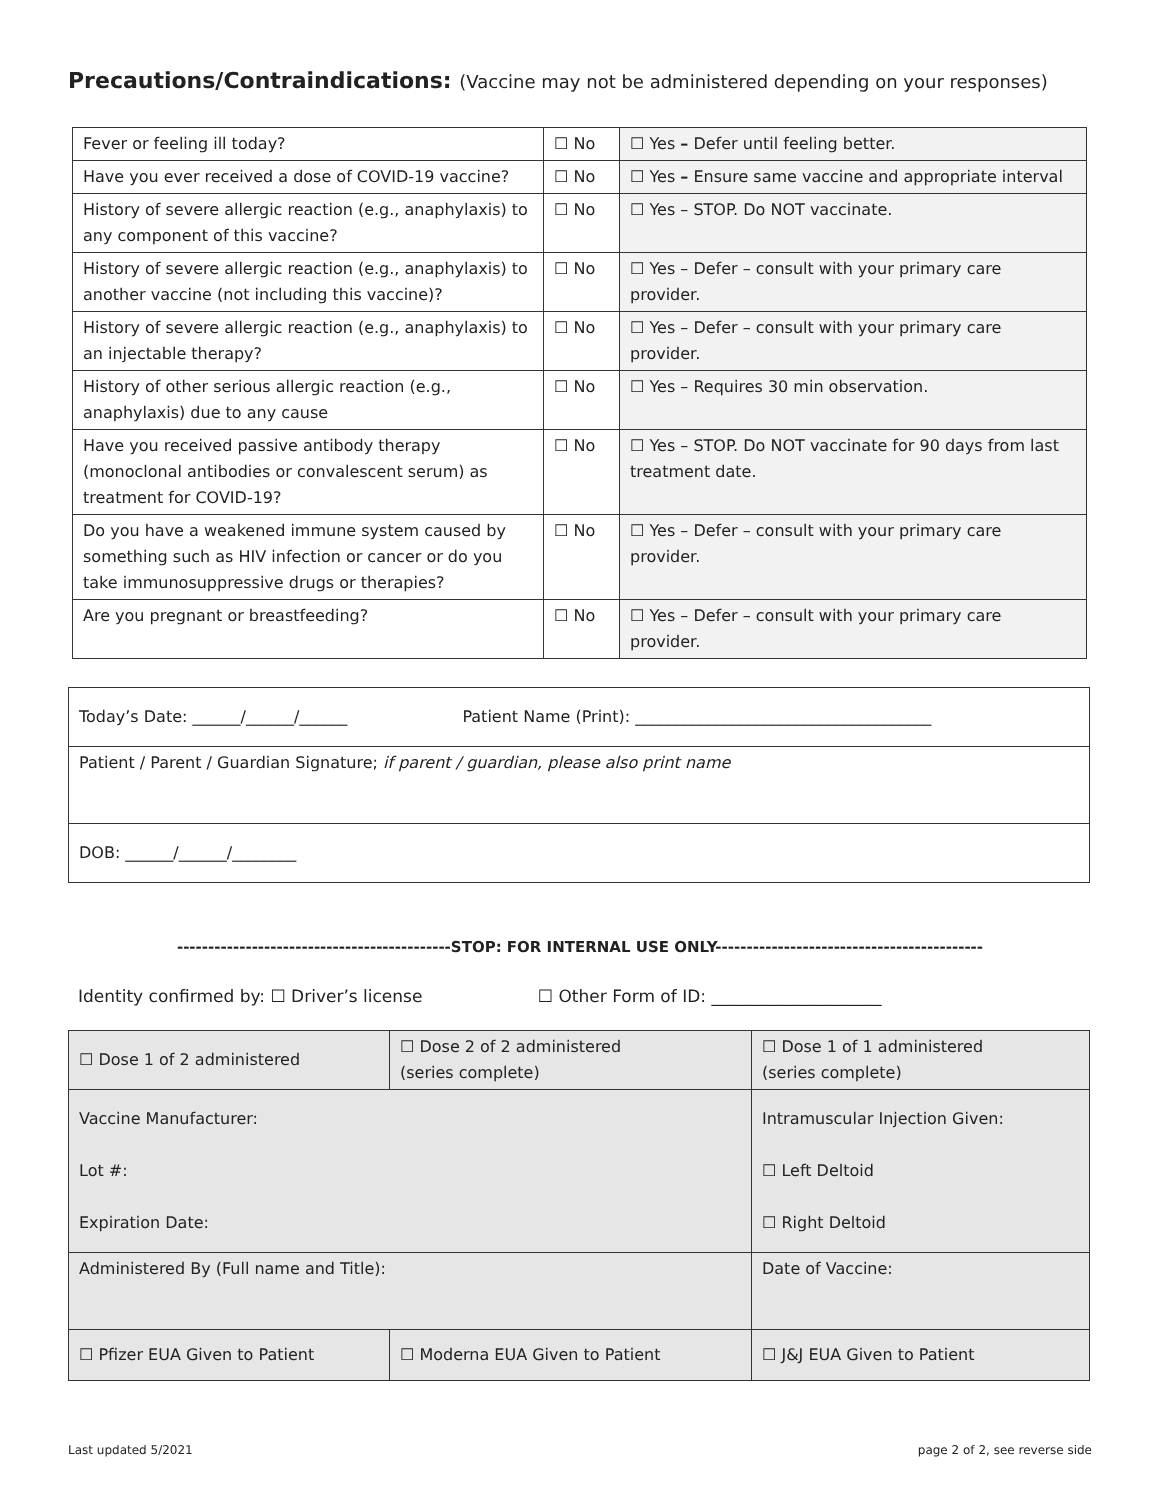Precautions/Contraindications: (Vaccine may not be administered depending on your responses)
| Fever or feeling ill today? | ☐ No | ☐ Yes – Defer until feeling better. |
| Have you ever received a dose of COVID-19 vaccine? | ☐ No | ☐ Yes – Ensure same vaccine and appropriate interval |
| History of severe allergic reaction (e.g., anaphylaxis) to any component of this vaccine? | ☐ No | ☐ Yes – STOP. Do NOT vaccinate. |
| History of severe allergic reaction (e.g., anaphylaxis) to another vaccine (not including this vaccine)? | ☐ No | ☐ Yes – Defer – consult with your primary care provider. |
| History of severe allergic reaction (e.g., anaphylaxis) to an injectable therapy? | ☐ No | ☐ Yes – Defer – consult with your primary care provider. |
| History of other serious allergic reaction (e.g., anaphylaxis) due to any cause | ☐ No | ☐ Yes – Requires 30 min observation. |
| Have you received passive antibody therapy (monoclonal antibodies or convalescent serum) as treatment for COVID-19? | ☐ No | ☐ Yes – STOP. Do NOT vaccinate for 90 days from last treatment date. |
| Do you have a weakened immune system caused by something such as HIV infection or cancer or do you take immunosuppressive drugs or therapies? | ☐ No | ☐ Yes – Defer – consult with your primary care provider. |
| Are you pregnant or breastfeeding? | ☐ No | ☐ Yes – Defer – consult with your primary care provider. |
| Today’s Date: ______/______/______ Patient Name (Print): _____________________________________ |
| Patient / Parent / Guardian Signature; if parent / guardian, please also print name |
| DOB: ______/______/________ |
--------------------------------------------STOP: FOR INTERNAL USE ONLY-------------------------------------------
Identity confirmed by: ☐ Driver’s license ☐ Other Form of ID: ____________________
| ☐ Dose 1 of 2 administered | ☐ Dose 2 of 2 administered (series complete) | | ☐ Dose 1 of 1 administered (series complete) |
| Vaccine Manufacturer: Lot #: Expiration Date: | | Intramuscular Injection Given: ☐ Left Deltoid ☐ Right Deltoid | |
| Administered By (Full name and Title): | | Date of Vaccine: | |
| ☐ Pfizer EUA Given to Patient | ☐ Moderna EUA Given to Patient | | ☐ J&J EUA Given to Patient |
Last updated 5/2021 page 2 of 2, see reverse side